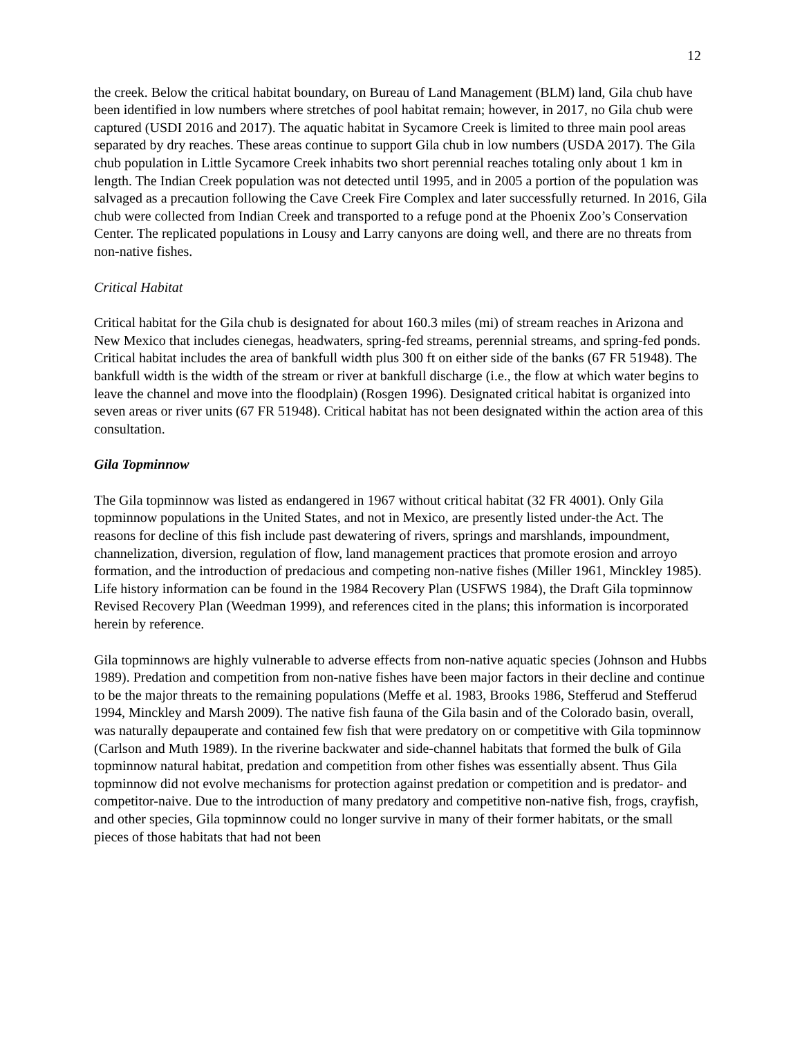12
the creek. Below the critical habitat boundary, on Bureau of Land Management (BLM) land, Gila chub have been identified in low numbers where stretches of pool habitat remain; however, in 2017, no Gila chub were captured (USDI 2016 and 2017). The aquatic habitat in Sycamore Creek is limited to three main pool areas separated by dry reaches. These areas continue to support Gila chub in low numbers (USDA 2017). The Gila chub population in Little Sycamore Creek inhabits two short perennial reaches totaling only about 1 km in length. The Indian Creek population was not detected until 1995, and in 2005 a portion of the population was salvaged as a precaution following the Cave Creek Fire Complex and later successfully returned. In 2016, Gila chub were collected from Indian Creek and transported to a refuge pond at the Phoenix Zoo’s Conservation Center. The replicated populations in Lousy and Larry canyons are doing well, and there are no threats from non-native fishes.
Critical Habitat
Critical habitat for the Gila chub is designated for about 160.3 miles (mi) of stream reaches in Arizona and New Mexico that includes cienegas, headwaters, spring-fed streams, perennial streams, and spring-fed ponds. Critical habitat includes the area of bankfull width plus 300 ft on either side of the banks (67 FR 51948). The bankfull width is the width of the stream or river at bankfull discharge (i.e., the flow at which water begins to leave the channel and move into the floodplain) (Rosgen 1996). Designated critical habitat is organized into seven areas or river units (67 FR 51948). Critical habitat has not been designated within the action area of this consultation.
Gila Topminnow
The Gila topminnow was listed as endangered in 1967 without critical habitat (32 FR 4001). Only Gila topminnow populations in the United States, and not in Mexico, are presently listed under-the Act. The reasons for decline of this fish include past dewatering of rivers, springs and marshlands, impoundment, channelization, diversion, regulation of flow, land management practices that promote erosion and arroyo formation, and the introduction of predacious and competing non-native fishes (Miller 1961, Minckley 1985). Life history information can be found in the 1984 Recovery Plan (USFWS 1984), the Draft Gila topminnow Revised Recovery Plan (Weedman 1999), and references cited in the plans; this information is incorporated herein by reference.
Gila topminnows are highly vulnerable to adverse effects from non-native aquatic species (Johnson and Hubbs 1989). Predation and competition from non-native fishes have been major factors in their decline and continue to be the major threats to the remaining populations (Meffe et al. 1983, Brooks 1986, Stefferud and Stefferud 1994, Minckley and Marsh 2009). The native fish fauna of the Gila basin and of the Colorado basin, overall, was naturally depauperate and contained few fish that were predatory on or competitive with Gila topminnow (Carlson and Muth 1989). In the riverine backwater and side-channel habitats that formed the bulk of Gila topminnow natural habitat, predation and competition from other fishes was essentially absent. Thus Gila topminnow did not evolve mechanisms for protection against predation or competition and is predator- and competitor-naive. Due to the introduction of many predatory and competitive non-native fish, frogs, crayfish, and other species, Gila topminnow could no longer survive in many of their former habitats, or the small pieces of those habitats that had not been